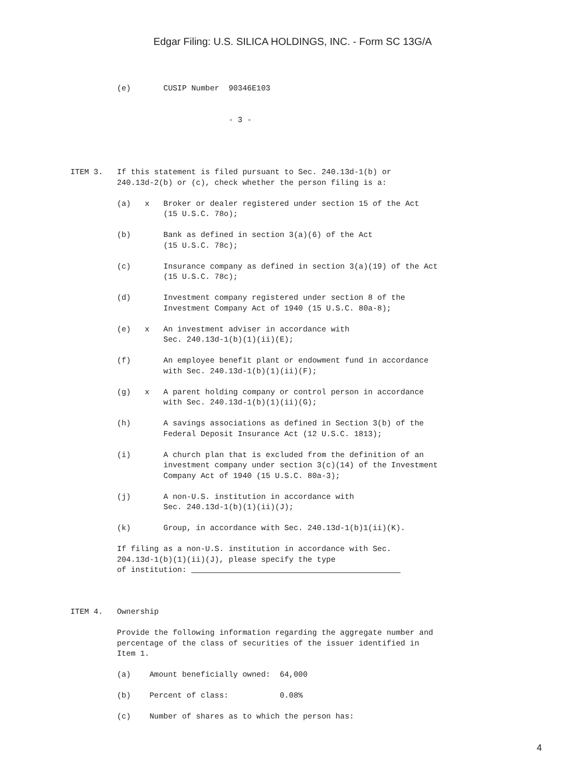Edgar Filing: U.S. SILICA HOLDINGS, INC. - Form SC 13G/A
          (e)       CUSIP Number  90346E103


                                  - 3 -




ITEM 3.   If this statement is filed pursuant to Sec. 240.13d-1(b) or
          240.13d-2(b) or (c), check whether the person filing is a:

          (a)   x   Broker or dealer registered under section 15 of the Act
                    (15 U.S.C. 78o);

          (b)       Bank as defined in section 3(a)(6) of the Act
                    (15 U.S.C. 78c);

          (c)       Insurance company as defined in section 3(a)(19) of the Act
                    (15 U.S.C. 78c);

          (d)       Investment company registered under section 8 of the
                    Investment Company Act of 1940 (15 U.S.C. 80a-8);

          (e)   x   An investment adviser in accordance with
                    Sec. 240.13d-1(b)(1)(ii)(E);

          (f)       An employee benefit plant or endowment fund in accordance
                    with Sec. 240.13d-1(b)(1)(ii)(F);

          (g)   x   A parent holding company or control person in accordance
                    with Sec. 240.13d-1(b)(1)(ii)(G);

          (h)       A savings associations as defined in Section 3(b) of the
                    Federal Deposit Insurance Act (12 U.S.C. 1813);

          (i)       A church plan that is excluded from the definition of an
                    investment company under section 3(c)(14) of the Investment
                    Company Act of 1940 (15 U.S.C. 80a-3);

          (j)       A non-U.S. institution in accordance with
                    Sec. 240.13d-1(b)(1)(ii)(J);

          (k)       Group, in accordance with Sec. 240.13d-1(b)1(ii)(K).

          If filing as a non-U.S. institution in accordance with Sec.
          204.13d-1(b)(1)(ii)(J), please specify the type
          of institution:                                              



ITEM 4.   Ownership

          Provide the following information regarding the aggregate number and
          percentage of the class of securities of the issuer identified in
          Item 1.

          (a)    Amount beneficially owned:  64,000

          (b)    Percent of class:           0.08%

          (c)    Number of shares as to which the person has:
4